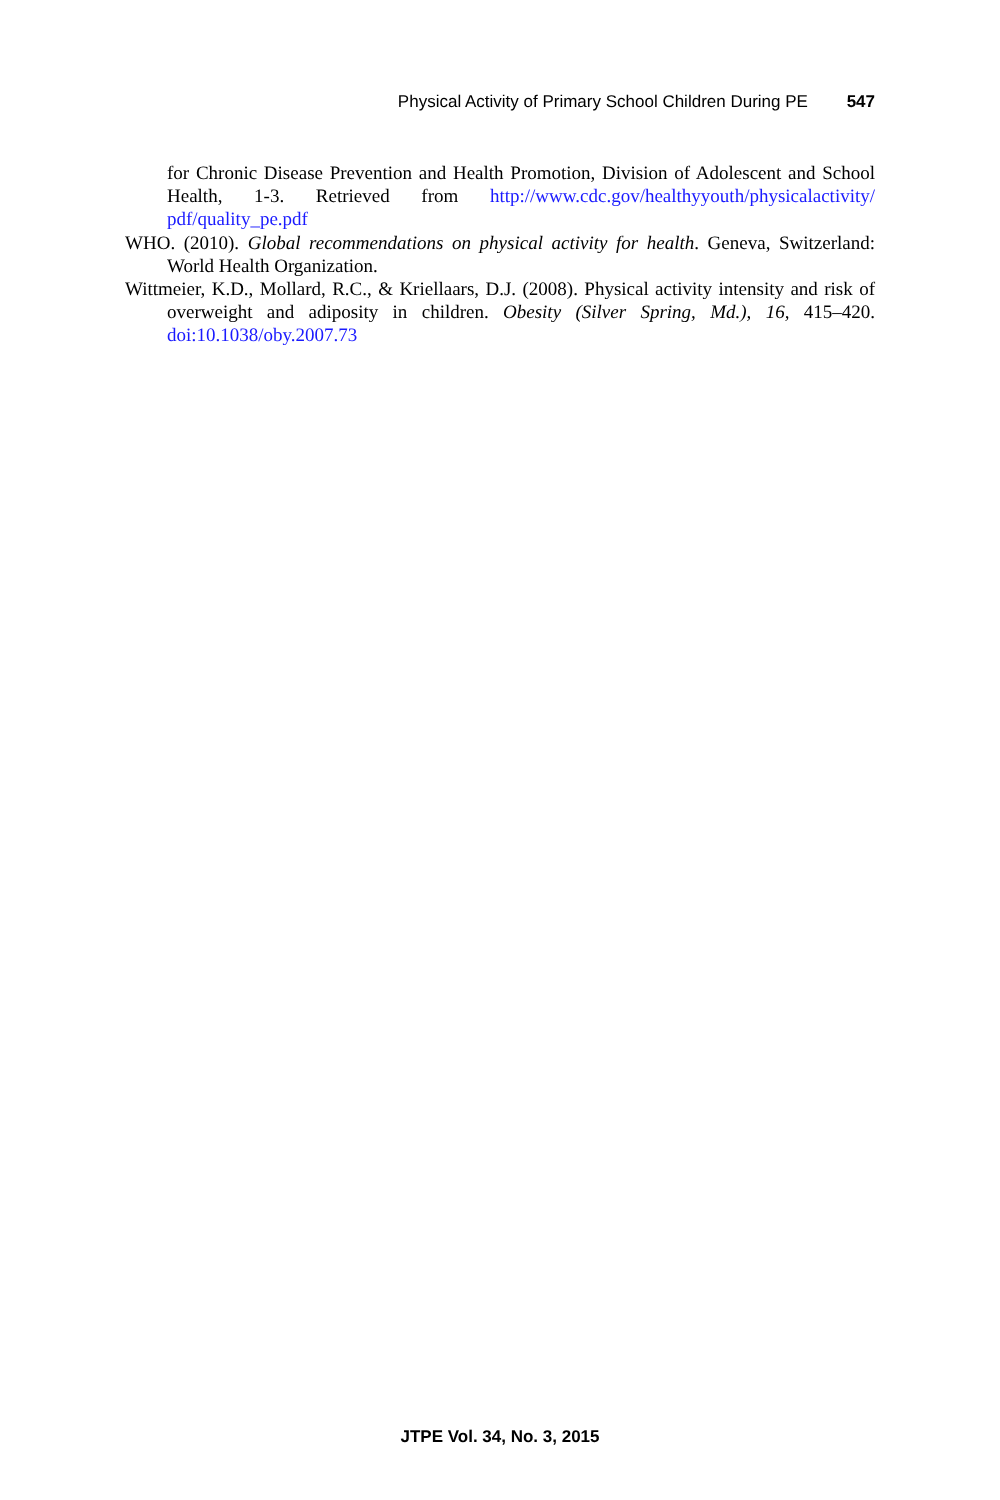Physical Activity of Primary School Children During PE 547
for Chronic Disease Prevention and Health Promotion, Division of Adolescent and School Health, 1-3. Retrieved from http://www.cdc.gov/healthyyouth/physicalactivity/ pdf/quality_pe.pdf
WHO. (2010). Global recommendations on physical activity for health. Geneva, Switzerland: World Health Organization.
Wittmeier, K.D., Mollard, R.C., & Kriellaars, D.J. (2008). Physical activity intensity and risk of overweight and adiposity in children. Obesity (Silver Spring, Md.), 16, 415–420. doi:10.1038/oby.2007.73
JTPE Vol. 34, No. 3, 2015